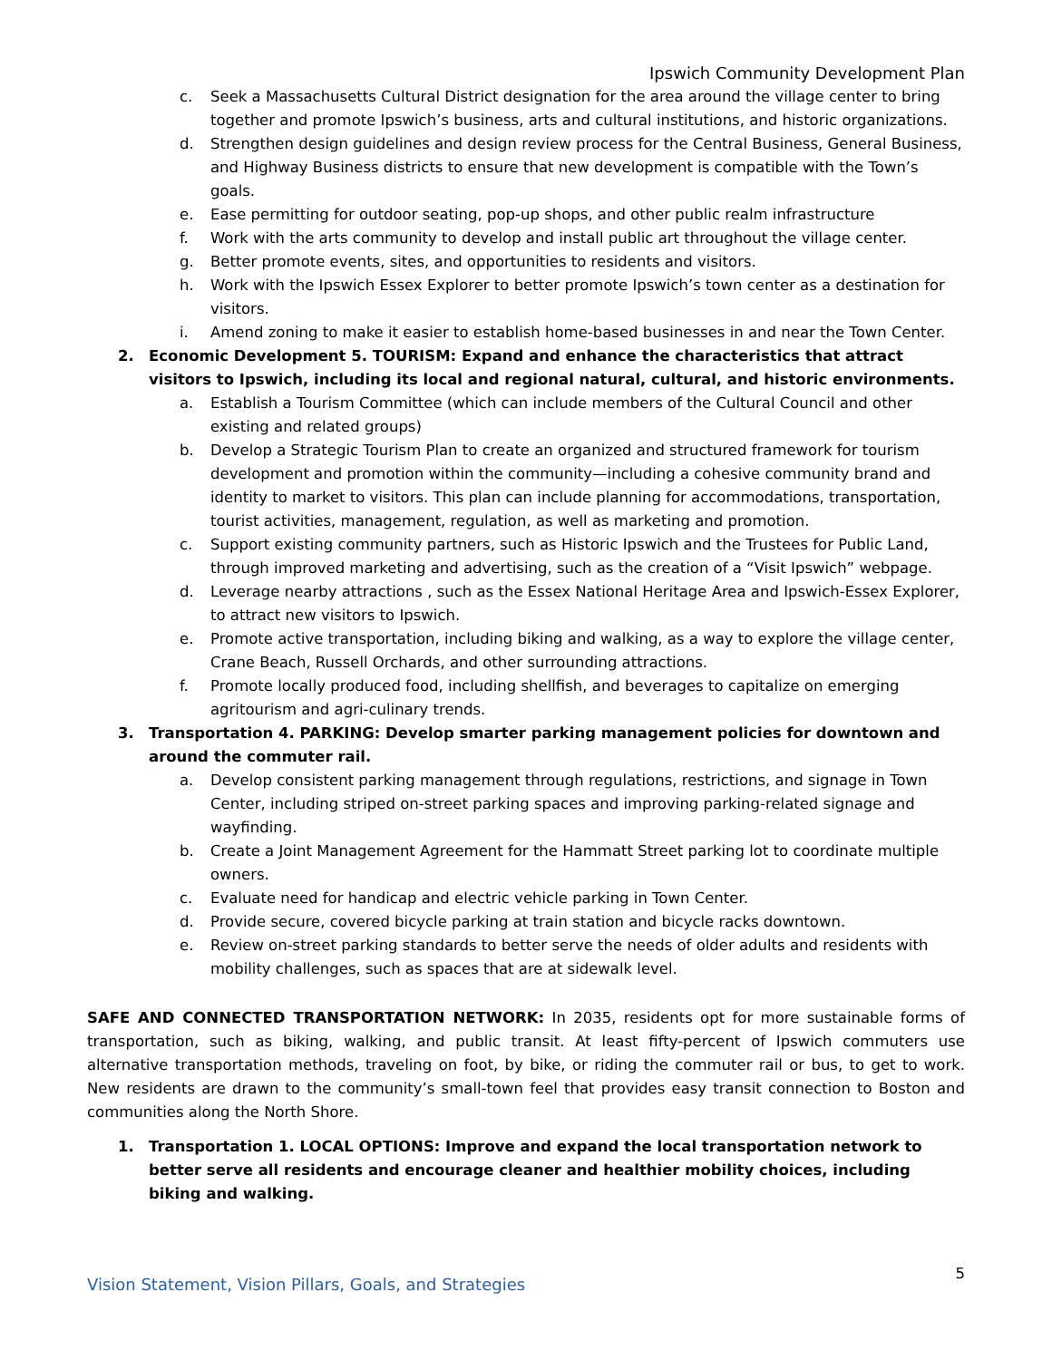Ipswich Community Development Plan
c. Seek a Massachusetts Cultural District designation for the area around the village center to bring together and promote Ipswich’s business, arts and cultural institutions, and historic organizations.
d. Strengthen design guidelines and design review process for the Central Business, General Business, and Highway Business districts to ensure that new development is compatible with the Town’s goals.
e. Ease permitting for outdoor seating, pop-up shops, and other public realm infrastructure
f. Work with the arts community to develop and install public art throughout the village center.
g. Better promote events, sites, and opportunities to residents and visitors.
h. Work with the Ipswich Essex Explorer to better promote Ipswich’s town center as a destination for visitors.
i. Amend zoning to make it easier to establish home-based businesses in and near the Town Center.
2. Economic Development 5. TOURISM: Expand and enhance the characteristics that attract visitors to Ipswich, including its local and regional natural, cultural, and historic environments.
a. Establish a Tourism Committee (which can include members of the Cultural Council and other existing and related groups)
b. Develop a Strategic Tourism Plan to create an organized and structured framework for tourism development and promotion within the community—including a cohesive community brand and identity to market to visitors. This plan can include planning for accommodations, transportation, tourist activities, management, regulation, as well as marketing and promotion.
c. Support existing community partners, such as Historic Ipswich and the Trustees for Public Land, through improved marketing and advertising, such as the creation of a “Visit Ipswich” webpage.
d. Leverage nearby attractions , such as the Essex National Heritage Area and Ipswich-Essex Explorer, to attract new visitors to Ipswich.
e. Promote active transportation, including biking and walking, as a way to explore the village center, Crane Beach, Russell Orchards, and other surrounding attractions.
f. Promote locally produced food, including shellfish, and beverages to capitalize on emerging agritourism and agri-culinary trends.
3. Transportation 4. PARKING: Develop smarter parking management policies for downtown and around the commuter rail.
a. Develop consistent parking management through regulations, restrictions, and signage in Town Center, including striped on-street parking spaces and improving parking-related signage and wayfinding.
b. Create a Joint Management Agreement for the Hammatt Street parking lot to coordinate multiple owners.
c. Evaluate need for handicap and electric vehicle parking in Town Center.
d. Provide secure, covered bicycle parking at train station and bicycle racks downtown.
e. Review on-street parking standards to better serve the needs of older adults and residents with mobility challenges, such as spaces that are at sidewalk level.
SAFE AND CONNECTED TRANSPORTATION NETWORK: In 2035, residents opt for more sustainable forms of transportation, such as biking, walking, and public transit. At least fifty-percent of Ipswich commuters use alternative transportation methods, traveling on foot, by bike, or riding the commuter rail or bus, to get to work. New residents are drawn to the community’s small-town feel that provides easy transit connection to Boston and communities along the North Shore.
1. Transportation 1. LOCAL OPTIONS: Improve and expand the local transportation network to better serve all residents and encourage cleaner and healthier mobility choices, including biking and walking.
Vision Statement, Vision Pillars, Goals, and Strategies 5